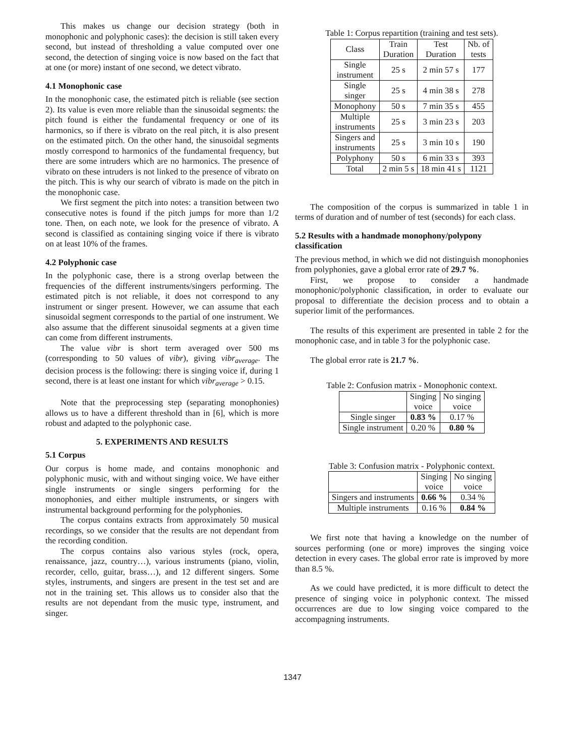This makes us change our decision strategy (both in monophonic and polyphonic cases): the decision is still taken every second, but instead of thresholding a value computed over one second, the detection of singing voice is now based on the fact that at one (or more) instant of one second, we detect vibrato.
4.1 Monophonic case
In the monophonic case, the estimated pitch is reliable (see section 2). Its value is even more reliable than the sinusoidal segments: the pitch found is either the fundamental frequency or one of its harmonics, so if there is vibrato on the real pitch, it is also present on the estimated pitch. On the other hand, the sinusoidal segments mostly correspond to harmonics of the fundamental frequency, but there are some intruders which are no harmonics. The presence of vibrato on these intruders is not linked to the presence of vibrato on the pitch. This is why our search of vibrato is made on the pitch in the monophonic case.
We first segment the pitch into notes: a transition between two consecutive notes is found if the pitch jumps for more than 1/2 tone. Then, on each note, we look for the presence of vibrato. A second is classified as containing singing voice if there is vibrato on at least 10% of the frames.
4.2 Polyphonic case
In the polyphonic case, there is a strong overlap between the frequencies of the different instruments/singers performing. The estimated pitch is not reliable, it does not correspond to any instrument or singer present. However, we can assume that each sinusoidal segment corresponds to the partial of one instrument. We also assume that the different sinusoidal segments at a given time can come from different instruments.
The value vibr is short term averaged over 500 ms (corresponding to 50 values of vibr), giving vibr<sub>average</sub>. The decision process is the following: there is singing voice if, during 1 second, there is at least one instant for which vibr<sub>average</sub> > 0.15.
Note that the preprocessing step (separating monophonies) allows us to have a different threshold than in [6], which is more robust and adapted to the polyphonic case.
5. EXPERIMENTS AND RESULTS
5.1 Corpus
Our corpus is home made, and contains monophonic and polyphonic music, with and without singing voice. We have either single instruments or single singers performing for the monophonies, and either multiple instruments, or singers with instrumental background performing for the polyphonies.
The corpus contains extracts from approximately 50 musical recordings, so we consider that the results are not dependant from the recording condition.
The corpus contains also various styles (rock, opera, renaissance, jazz, country…), various instruments (piano, violin, recorder, cello, guitar, brass…), and 12 different singers. Some styles, instruments, and singers are present in the test set and are not in the training set. This allows us to consider also that the results are not dependant from the music type, instrument, and singer.
Table 1: Corpus repartition (training and test sets).
| Class | Train Duration | Test Duration | Nb. of tests |
| --- | --- | --- | --- |
| Single instrument | 25 s | 2 min 57 s | 177 |
| Single singer | 25 s | 4 min 38 s | 278 |
| Monophony | 50 s | 7 min 35 s | 455 |
| Multiple instruments | 25 s | 3 min 23 s | 203 |
| Singers and instruments | 25 s | 3 min 10 s | 190 |
| Polyphony | 50 s | 6 min 33 s | 393 |
| Total | 2 min 5 s | 18 min 41 s | 1121 |
The composition of the corpus is summarized in table 1 in terms of duration and of number of test (seconds) for each class.
5.2 Results with a handmade monophony/polypony classification
The previous method, in which we did not distinguish monophonies from polyphonies, gave a global error rate of 29.7 %.
First, we propose to consider a handmade monophonic/polyphonic classification, in order to evaluate our proposal to differentiate the decision process and to obtain a superior limit of the performances.
The results of this experiment are presented in table 2 for the monophonic case, and in table 3 for the polyphonic case.
The global error rate is 21.7 %.
Table 2: Confusion matrix - Monophonic context.
| | Singing voice | No singing voice |
| --- | --- | --- |
| Single singer | 0.83 % | 0.17 % |
| Single instrument | 0.20 % | 0.80 % |
Table 3: Confusion matrix - Polyphonic context.
| | Singing voice | No singing voice |
| --- | --- | --- |
| Singers and instruments | 0.66 % | 0.34 % |
| Multiple instruments | 0.16 % | 0.84 % |
We first note that having a knowledge on the number of sources performing (one or more) improves the singing voice detection in every cases. The global error rate is improved by more than 8.5 %.
As we could have predicted, it is more difficult to detect the presence of singing voice in polyphonic context. The missed occurrences are due to low singing voice compared to the accompagning instruments.
1347